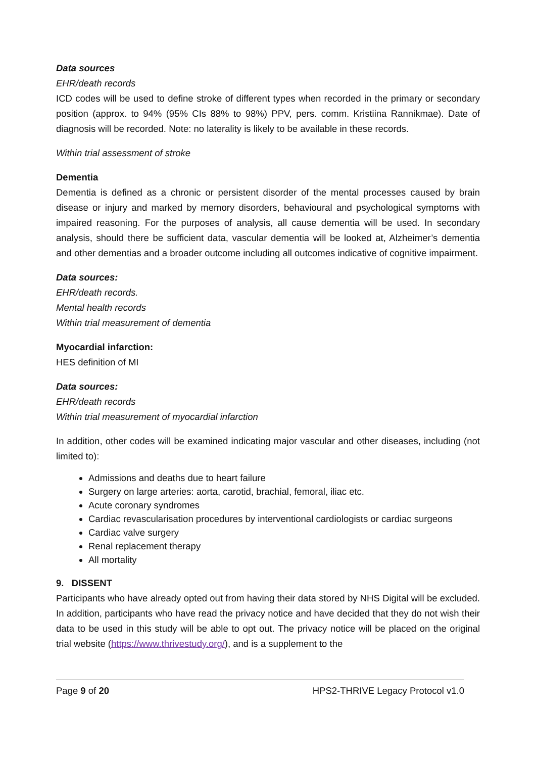Data sources
EHR/death records
ICD codes will be used to define stroke of different types when recorded in the primary or secondary position (approx. to 94% (95% CIs 88% to 98%) PPV, pers. comm. Kristiina Rannikmae). Date of diagnosis will be recorded. Note: no laterality is likely to be available in these records.
Within trial assessment of stroke
Dementia
Dementia is defined as a chronic or persistent disorder of the mental processes caused by brain disease or injury and marked by memory disorders, behavioural and psychological symptoms with impaired reasoning. For the purposes of analysis, all cause dementia will be used. In secondary analysis, should there be sufficient data, vascular dementia will be looked at, Alzheimer’s dementia and other dementias and a broader outcome including all outcomes indicative of cognitive impairment.
Data sources:
EHR/death records.
Mental health records
Within trial measurement of dementia
Myocardial infarction:
HES definition of MI
Data sources:
EHR/death records
Within trial measurement of myocardial infarction
In addition, other codes will be examined indicating major vascular and other diseases, including (not limited to):
Admissions and deaths due to heart failure
Surgery on large arteries: aorta, carotid, brachial, femoral, iliac etc.
Acute coronary syndromes
Cardiac revascularisation procedures by interventional cardiologists or cardiac surgeons
Cardiac valve surgery
Renal replacement therapy
All mortality
9. DISSENT
Participants who have already opted out from having their data stored by NHS Digital will be excluded. In addition, participants who have read the privacy notice and have decided that they do not wish their data to be used in this study will be able to opt out. The privacy notice will be placed on the original trial website (https://www.thrivestudy.org/), and is a supplement to the
Page 9 of 20 HPS2-THRIVE Legacy Protocol v1.0